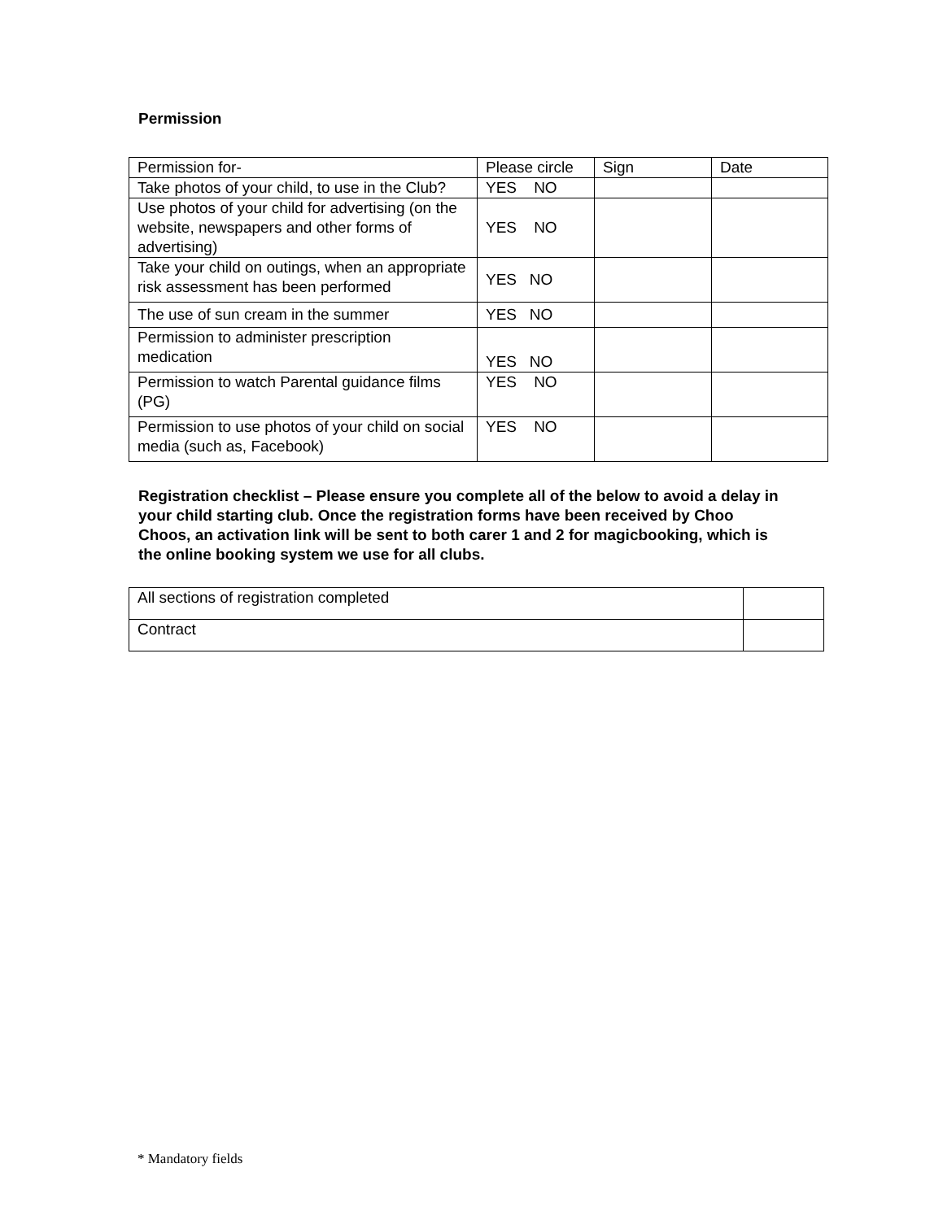Permission
| Permission for- | Please circle | Sign | Date |
| Take photos of your child, to use in the Club? | YES NO | | |
| Use photos of your child for advertising (on the website, newspapers and other forms of advertising) | YES NO | | |
| Take your child on outings, when an appropriate risk assessment has been performed | YES NO | | |
| The use of sun cream in the summer | YES NO | | |
| Permission to administer prescription medication | YES NO | | |
| Permission to watch Parental guidance films (PG) | YES NO | | |
| Permission to use photos of your child on social media (such as, Facebook) | YES NO | | |
Registration checklist – Please ensure you complete all of the below to avoid a delay in your child starting club. Once the registration forms have been received by Choo Choos, an activation link will be sent to both carer 1 and 2 for magicbooking, which is the online booking system we use for all clubs.
| All sections of registration completed | |
| Contract | |
* Mandatory fields